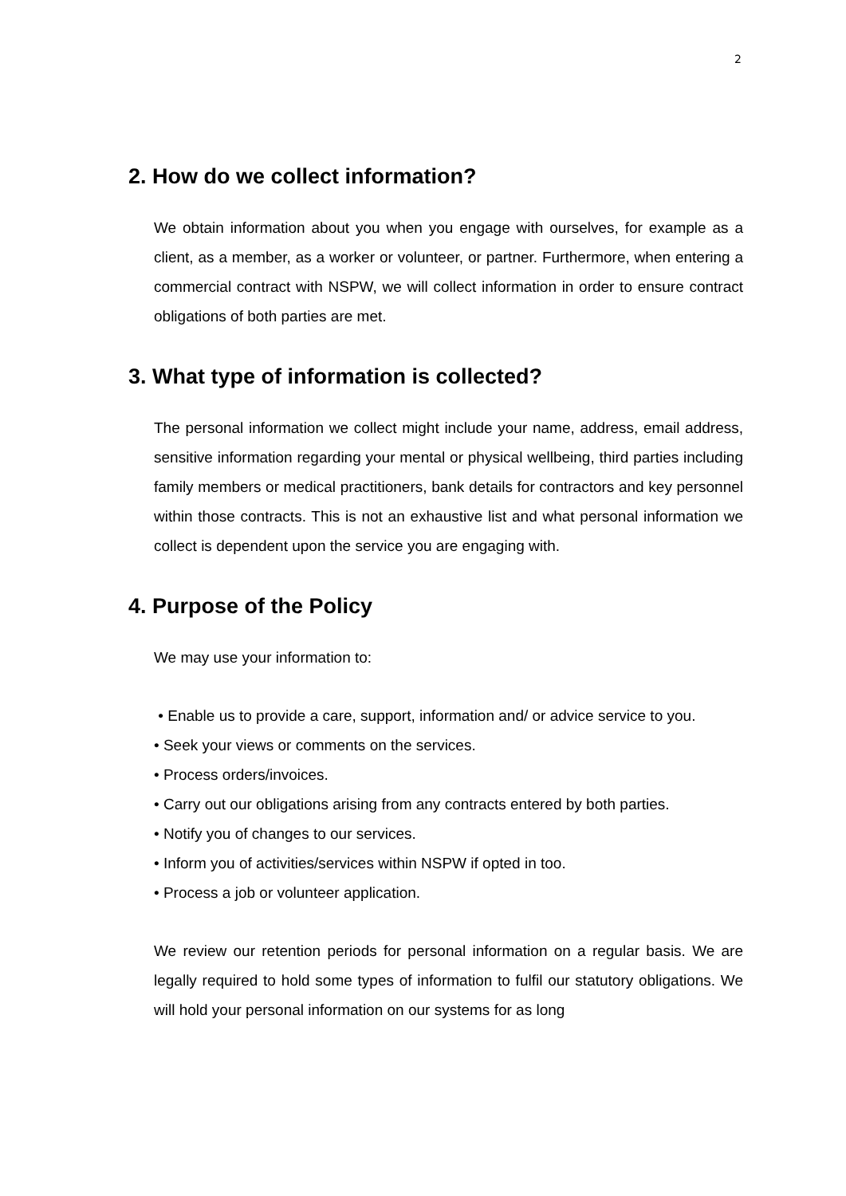2
2. How do we collect information?
We obtain information about you when you engage with ourselves, for example as a client, as a member, as a worker or volunteer, or partner. Furthermore, when entering a commercial contract with NSPW, we will collect information in order to ensure contract obligations of both parties are met.
3. What type of information is collected?
The personal information we collect might include your name, address, email address, sensitive information regarding your mental or physical wellbeing, third parties including family members or medical practitioners, bank details for contractors and key personnel within those contracts. This is not an exhaustive list and what personal information we collect is dependent upon the service you are engaging with.
4. Purpose of the Policy
We may use your information to:
• Enable us to provide a care, support, information and/ or advice service to you.
• Seek your views or comments on the services.
• Process orders/invoices.
• Carry out our obligations arising from any contracts entered by both parties.
• Notify you of changes to our services.
• Inform you of activities/services within NSPW if opted in too.
• Process a job or volunteer application.
We review our retention periods for personal information on a regular basis. We are legally required to hold some types of information to fulfil our statutory obligations. We will hold your personal information on our systems for as long